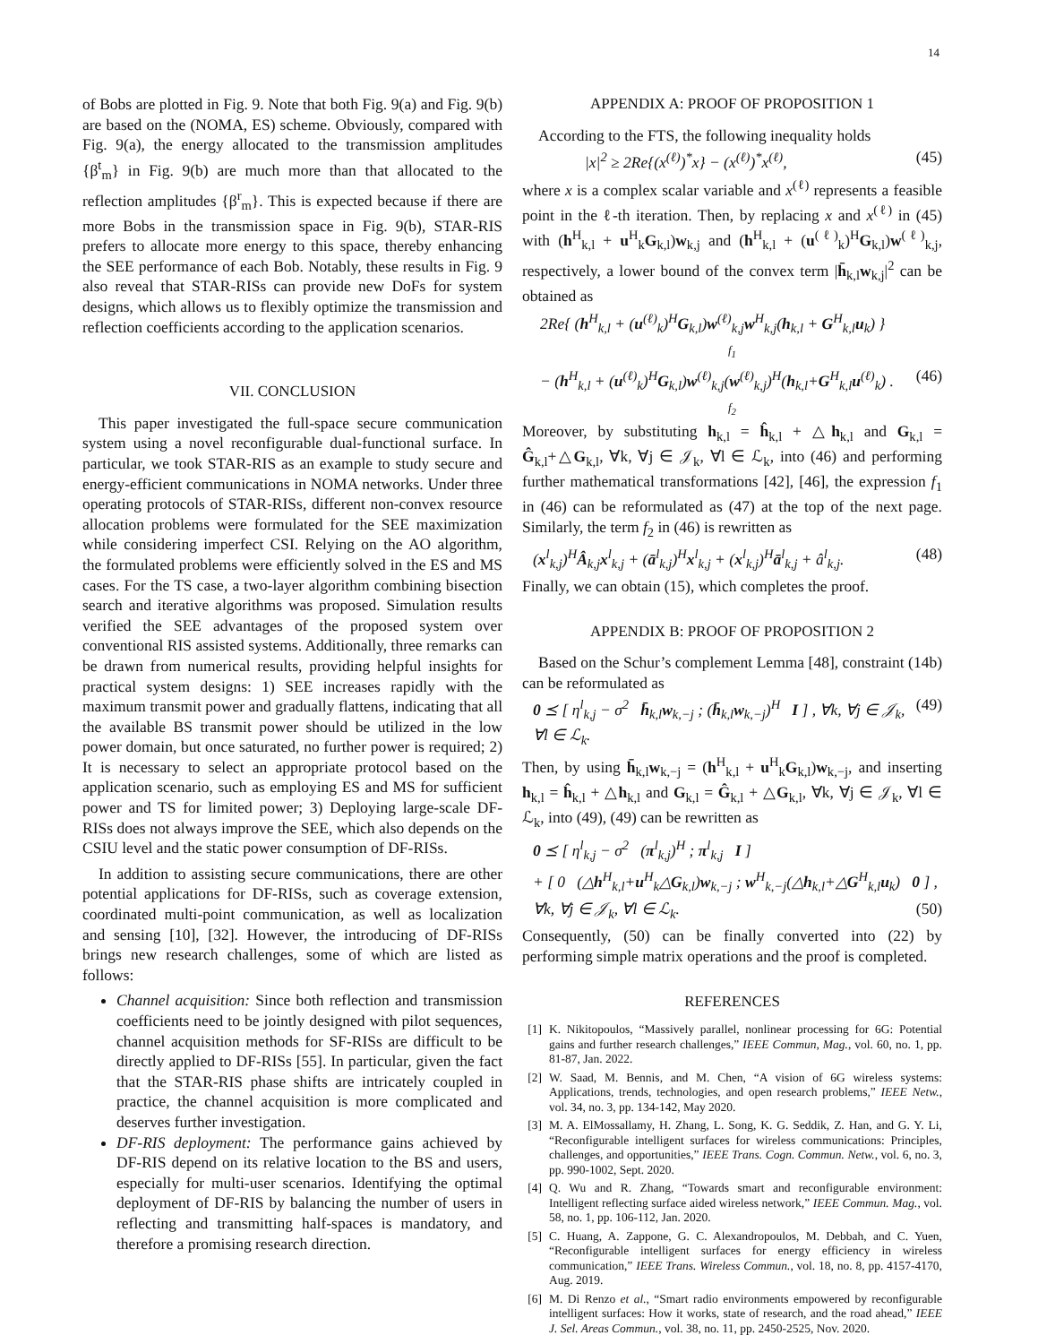14
of Bobs are plotted in Fig. 9. Note that both Fig. 9(a) and Fig. 9(b) are based on the (NOMA, ES) scheme. Obviously, compared with Fig. 9(a), the energy allocated to the transmission amplitudes {β<sup>t</sup><sub>m</sub>} in Fig. 9(b) are much more than that allocated to the reflection amplitudes {β<sup>r</sup><sub>m</sub>}. This is expected because if there are more Bobs in the transmission space in Fig. 9(b), STAR-RIS prefers to allocate more energy to this space, thereby enhancing the SEE performance of each Bob. Notably, these results in Fig. 9 also reveal that STAR-RISs can provide new DoFs for system designs, which allows us to flexibly optimize the transmission and reflection coefficients according to the application scenarios.
VII. CONCLUSION
This paper investigated the full-space secure communication system using a novel reconfigurable dual-functional surface. In particular, we took STAR-RIS as an example to study secure and energy-efficient communications in NOMA networks. Under three operating protocols of STAR-RISs, different non-convex resource allocation problems were formulated for the SEE maximization while considering imperfect CSI. Relying on the AO algorithm, the formulated problems were efficiently solved in the ES and MS cases. For the TS case, a two-layer algorithm combining bisection search and iterative algorithms was proposed. Simulation results verified the SEE advantages of the proposed system over conventional RIS assisted systems. Additionally, three remarks can be drawn from numerical results, providing helpful insights for practical system designs: 1) SEE increases rapidly with the maximum transmit power and gradually flattens, indicating that all the available BS transmit power should be utilized in the low power domain, but once saturated, no further power is required; 2) It is necessary to select an appropriate protocol based on the application scenario, such as employing ES and MS for sufficient power and TS for limited power; 3) Deploying large-scale DF-RISs does not always improve the SEE, which also depends on the CSIU level and the static power consumption of DF-RISs.
In addition to assisting secure communications, there are other potential applications for DF-RISs, such as coverage extension, coordinated multi-point communication, as well as localization and sensing [10], [32]. However, the introducing of DF-RISs brings new research challenges, some of which are listed as follows:
Channel acquisition: Since both reflection and transmission coefficients need to be jointly designed with pilot sequences, channel acquisition methods for SF-RISs are difficult to be directly applied to DF-RISs [55]. In particular, given the fact that the STAR-RIS phase shifts are intricately coupled in practice, the channel acquisition is more complicated and deserves further investigation.
DF-RIS deployment: The performance gains achieved by DF-RIS depend on its relative location to the BS and users, especially for multi-user scenarios. Identifying the optimal deployment of DF-RIS by balancing the number of users in reflecting and transmitting half-spaces is mandatory, and therefore a promising research direction.
APPENDIX A: PROOF OF PROPOSITION 1
According to the FTS, the following inequality holds
|x|<sup>2</sup> ≥ 2Re{(x<sup>(ℓ)</sup>)<sup>*</sup>x} − (x<sup>(ℓ)</sup>)<sup>*</sup>x<sup>(ℓ)</sup>, (45)
where x is a complex scalar variable and x<sup>(ℓ)</sup> represents a feasible point in the ℓ-th iteration. Then, by replacing x and x<sup>(ℓ)</sup> in (45) with (h<sup>H</sup><sub>k,l</sub> + u<sup>H</sup><sub>k</sub>G<sub>k,l</sub>)w<sub>k,j</sub> and (h<sup>H</sup><sub>k,l</sub> + (u<sup>(ℓ)</sup><sub>k</sub>)<sup>H</sup>G<sub>k,l</sub>)w<sup>(ℓ)</sup><sub>k,j</sub>, respectively, a lower bound of the convex term |h̄<sub>k,l</sub>w<sub>k,j</sub>|<sup>2</sup> can be obtained as
2Re{ (h<sup>H</sup><sub>k,l</sub> + (u<sup>(ℓ)</sup><sub>k</sub>)<sup>H</sup>G<sub>k,l</sub>)w<sup>(ℓ)</sup><sub>k,j</sub>w<sup>H</sup><sub>k,j</sub>(h<sub>k,l</sub> + G<sup>H</sup><sub>k,l</sub>u<sub>k</sub>) }
f<sub>1</sub>
− (h<sup>H</sup><sub>k,l</sub> + (u<sup>(ℓ)</sup><sub>k</sub>)<sup>H</sup>G<sub>k,l</sub>)w<sup>(ℓ)</sup><sub>k,j</sub>(w<sup>(ℓ)</sup><sub>k,j</sub>)<sup>H</sup>(h<sub>k,l</sub>+G<sup>H</sup><sub>k,l</sub>u<sup>(ℓ)</sup><sub>k</sub>) . (46)
f<sub>2</sub>
Moreover, by substituting h<sub>k,l</sub> = ĥ<sub>k,l</sub> + △h<sub>k,l</sub> and G<sub>k,l</sub> = Ĝ<sub>k,l</sub>+△G<sub>k,l</sub>, ∀k, ∀j ∈ 𝒥<sub>k</sub>, ∀l ∈ ℒ<sub>k</sub>, into (46) and performing further mathematical transformations [42], [46], the expression f<sub>1</sub> in (46) can be reformulated as (47) at the top of the next page. Similarly, the term f<sub>2</sub> in (46) is rewritten as
(x<sup>l</sup><sub>k,j</sub>)<sup>H</sup>Â<sub>k,j</sub>x<sup>l</sup><sub>k,j</sub> + (ā<sup>l</sup><sub>k,j</sub>)<sup>H</sup>x<sup>l</sup><sub>k,j</sub> + (x<sup>l</sup><sub>k,j</sub>)<sup>H</sup>ā<sup>l</sup><sub>k,j</sub> + â<sup>l</sup><sub>k,j</sub>. (48)
Finally, we can obtain (15), which completes the proof.
APPENDIX B: PROOF OF PROPOSITION 2
Based on the Schur’s complement Lemma [48], constraint (14b) can be reformulated as
0 ⪯ [ η<sup>l</sup><sub>k,j</sub> − σ<sup>2</sup> h̄<sub>k,l</sub>w<sub>k,−j</sub> ; (h̄<sub>k,l</sub>w<sub>k,−j</sub>)<sup>H</sup> I ] , ∀k, ∀j ∈ 𝒥<sub>k</sub>, ∀l ∈ ℒ<sub>k</sub>. (49)
Then, by using h̄<sub>k,l</sub>w<sub>k,−j</sub> = (h<sup>H</sup><sub>k,l</sub> + u<sup>H</sup><sub>k</sub>G<sub>k,l</sub>)w<sub>k,−j</sub>, and inserting h<sub>k,l</sub> = ĥ<sub>k,l</sub> + △h<sub>k,l</sub> and G<sub>k,l</sub> = Ĝ<sub>k,l</sub> + △G<sub>k,l</sub>, ∀k, ∀j ∈ 𝒥<sub>k</sub>, ∀l ∈ ℒ<sub>k</sub>, into (49), (49) can be rewritten as
0 ⪯ [ η<sup>l</sup><sub>k,j</sub> − σ<sup>2</sup> (π<sup>l</sup><sub>k,j</sub>)<sup>H</sup> ; π<sup>l</sup><sub>k,j</sub> I ]
+ [ 0 (△h<sup>H</sup><sub>k,l</sub>+u<sup>H</sup><sub>k</sub>△G<sub>k,l</sub>)w<sub>k,−j</sub> ; w<sup>H</sup><sub>k,−j</sub>(△h<sub>k,l</sub>+△G<sup>H</sup><sub>k,l</sub>u<sub>k</sub>) 0 ] ,
∀k, ∀j ∈ 𝒥<sub>k</sub>, ∀l ∈ ℒ<sub>k</sub>. (50)
Consequently, (50) can be finally converted into (22) by performing simple matrix operations and the proof is completed.
REFERENCES
[1] K. Nikitopoulos, “Massively parallel, nonlinear processing for 6G: Potential gains and further research challenges,” IEEE Commun, Mag., vol. 60, no. 1, pp. 81-87, Jan. 2022.
[2] W. Saad, M. Bennis, and M. Chen, “A vision of 6G wireless systems: Applications, trends, technologies, and open research problems,” IEEE Netw., vol. 34, no. 3, pp. 134-142, May 2020.
[3] M. A. ElMossallamy, H. Zhang, L. Song, K. G. Seddik, Z. Han, and G. Y. Li, “Reconfigurable intelligent surfaces for wireless communications: Principles, challenges, and opportunities,” IEEE Trans. Cogn. Commun. Netw., vol. 6, no. 3, pp. 990-1002, Sept. 2020.
[4] Q. Wu and R. Zhang, “Towards smart and reconfigurable environment: Intelligent reflecting surface aided wireless network,” IEEE Commun. Mag., vol. 58, no. 1, pp. 106-112, Jan. 2020.
[5] C. Huang, A. Zappone, G. C. Alexandropoulos, M. Debbah, and C. Yuen, “Reconfigurable intelligent surfaces for energy efficiency in wireless communication,” IEEE Trans. Wireless Commun., vol. 18, no. 8, pp. 4157-4170, Aug. 2019.
[6] M. Di Renzo et al., “Smart radio environments empowered by reconfigurable intelligent surfaces: How it works, state of research, and the road ahead,” IEEE J. Sel. Areas Commun., vol. 38, no. 11, pp. 2450-2525, Nov. 2020.